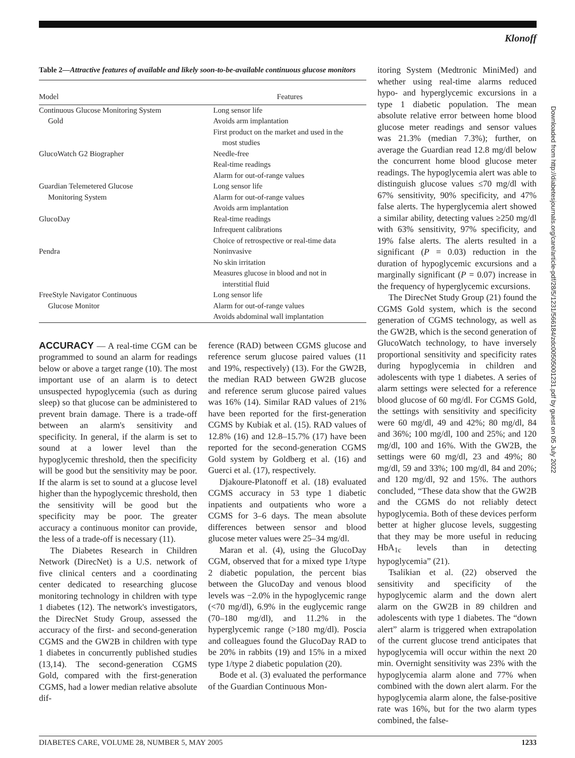Klonoff
Table 2—Attractive features of available and likely soon-to-be-available continuous glucose monitors
| Model | Features |
| --- | --- |
| Continuous Glucose Monitoring System | Long sensor life |
| Gold | Avoids arm implantation |
| | First product on the market and used in the most studies |
| GlucoWatch G2 Biographer | Needle-free |
| | Real-time readings |
| | Alarm for out-of-range values |
| Guardian Telemetered Glucose | Long sensor life |
| Monitoring System | Alarm for out-of-range values |
| | Avoids arm implantation |
| GlucoDay | Real-time readings |
| | Infrequent calibrations |
| | Choice of retrospective or real-time data |
| Pendra | Noninvasive |
| | No skin irritation |
| | Measures glucose in blood and not in interstitial fluid |
| FreeStyle Navigator Continuous | Long sensor life |
| Glucose Monitor | Alarm for out-of-range values |
| | Avoids abdominal wall implantation |
ACCURACY — A real-time CGM can be programmed to sound an alarm for readings below or above a target range (10). The most important use of an alarm is to detect unsuspected hypoglycemia (such as during sleep) so that glucose can be administered to prevent brain damage. There is a trade-off between an alarm's sensitivity and specificity. In general, if the alarm is set to sound at a lower level than the hypoglycemic threshold, then the specificity will be good but the sensitivity may be poor. If the alarm is set to sound at a glucose level higher than the hypoglycemic threshold, then the sensitivity will be good but the specificity may be poor. The greater accuracy a continuous monitor can provide, the less of a trade-off is necessary (11).
The Diabetes Research in Children Network (DirecNet) is a U.S. network of five clinical centers and a coordinating center dedicated to researching glucose monitoring technology in children with type 1 diabetes (12). The network's investigators, the DirecNet Study Group, assessed the accuracy of the first- and second-generation CGMS and the GW2B in children with type 1 diabetes in concurrently published studies (13,14). The second-generation CGMS Gold, compared with the first-generation CGMS, had a lower median relative absolute dif-
ference (RAD) between CGMS glucose and reference serum glucose paired values (11 and 19%, respectively) (13). For the GW2B, the median RAD between GW2B glucose and reference serum glucose paired values was 16% (14). Similar RAD values of 21% have been reported for the first-generation CGMS by Kubiak et al. (15). RAD values of 12.8% (16) and 12.8–15.7% (17) have been reported for the second-generation CGMS Gold system by Goldberg et al. (16) and Guerci et al. (17), respectively.
Djakoure-Platonoff et al. (18) evaluated CGMS accuracy in 53 type 1 diabetic inpatients and outpatients who wore a CGMS for 3–6 days. The mean absolute differences between sensor and blood glucose meter values were 25–34 mg/dl.
Maran et al. (4), using the GlucoDay CGM, observed that for a mixed type 1/type 2 diabetic population, the percent bias between the GlucoDay and venous blood levels was −2.0% in the hypoglycemic range (<70 mg/dl), 6.9% in the euglycemic range (70–180 mg/dl), and 11.2% in the hyperglycemic range (>180 mg/dl). Poscia and colleagues found the GlucoDay RAD to be 20% in rabbits (19) and 15% in a mixed type 1/type 2 diabetic population (20).
Bode et al. (3) evaluated the performance of the Guardian Continuous Mon-
itoring System (Medtronic MiniMed) and whether using real-time alarms reduced hypo- and hyperglycemic excursions in a type 1 diabetic population. The mean absolute relative error between home blood glucose meter readings and sensor values was 21.3% (median 7.3%); further, on average the Guardian read 12.8 mg/dl below the concurrent home blood glucose meter readings. The hypoglycemia alert was able to distinguish glucose values ≤70 mg/dl with 67% sensitivity, 90% specificity, and 47% false alerts. The hyperglycemia alert showed a similar ability, detecting values ≥250 mg/dl with 63% sensitivity, 97% specificity, and 19% false alerts. The alerts resulted in a significant (P = 0.03) reduction in the duration of hypoglycemic excursions and a marginally significant (P = 0.07) increase in the frequency of hyperglycemic excursions.
The DirecNet Study Group (21) found the CGMS Gold system, which is the second generation of CGMS technology, as well as the GW2B, which is the second generation of GlucoWatch technology, to have inversely proportional sensitivity and specificity rates during hypoglycemia in children and adolescents with type 1 diabetes. A series of alarm settings were selected for a reference blood glucose of 60 mg/dl. For CGMS Gold, the settings with sensitivity and specificity were 60 mg/dl, 49 and 42%; 80 mg/dl, 84 and 36%; 100 mg/dl, 100 and 25%; and 120 mg/dl, 100 and 16%. With the GW2B, the settings were 60 mg/dl, 23 and 49%; 80 mg/dl, 59 and 33%; 100 mg/dl, 84 and 20%; and 120 mg/dl, 92 and 15%. The authors concluded, “These data show that the GW2B and the CGMS do not reliably detect hypoglycemia. Both of these devices perform better at higher glucose levels, suggesting that they may be more useful in reducing HbA<sub>1c</sub> levels than in detecting hypoglycemia” (21).
Tsalikian et al. (22) observed the sensitivity and specificity of the hypoglycemic alarm and the down alert alarm on the GW2B in 89 children and adolescents with type 1 diabetes. The “down alert” alarm is triggered when extrapolation of the current glucose trend anticipates that hypoglycemia will occur within the next 20 min. Overnight sensitivity was 23% with the hypoglycemia alarm alone and 77% when combined with the down alert alarm. For the hypoglycemia alarm alone, the false-positive rate was 16%, but for the two alarm types combined, the false-
Downloaded from http://diabetesjournals.org/care/article-pdf/28/5/1231/566184/zdc00505001231.pdf by guest on 05 July 2022
DIABETES CARE, VOLUME 28, NUMBER 5, MAY 2005 1233